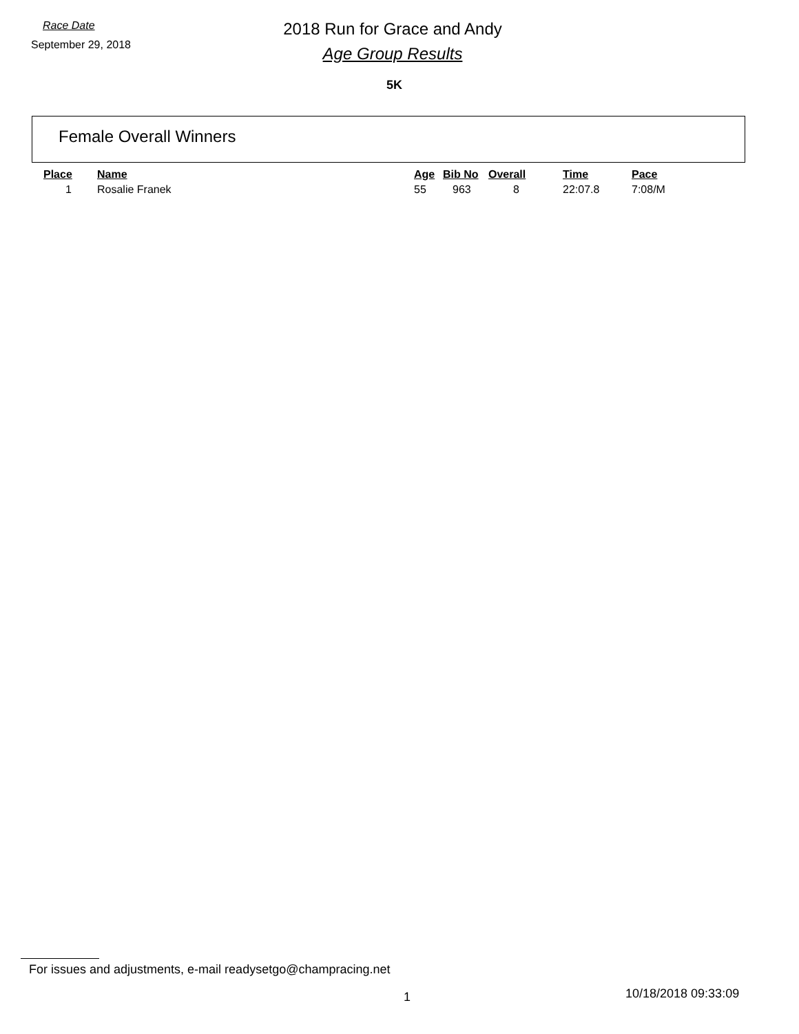Race Date
September 29, 2018
2018 Run for Grace and Andy
Age Group Results
5K
Female Overall Winners
| Place | Name | Age | Bib No | Overall | Time | Pace |
| --- | --- | --- | --- | --- | --- | --- |
| 1 | Rosalie Franek | 55 | 963 | 8 | 22:07.8 | 7:08/M |
For issues and adjustments, e-mail readysetgo@champracing.net
1 10/18/2018 09:33:09